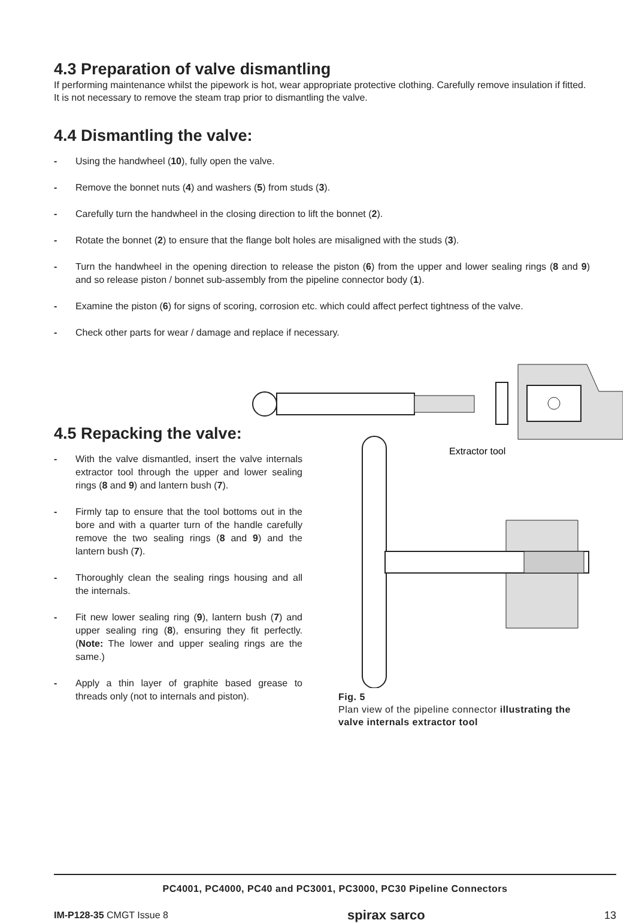4.3 Preparation of valve dismantling
If performing maintenance whilst the pipework is hot, wear appropriate protective clothing. Carefully remove insulation if fitted. It is not necessary to remove the steam trap prior to dismantling the valve.
4.4 Dismantling the valve:
- Using the handwheel (10), fully open the valve.
- Remove the bonnet nuts (4) and washers (5) from studs (3).
- Carefully turn the handwheel in the closing direction to lift the bonnet (2).
- Rotate the bonnet (2) to ensure that the flange bolt holes are misaligned with the studs (3).
- Turn the handwheel in the opening direction to release the piston (6) from the upper and lower sealing rings (8 and 9) and so release piston / bonnet sub-assembly from the pipeline connector body (1).
- Examine the piston (6) for signs of scoring, corrosion etc. which could affect perfect tightness of the valve.
- Check other parts for wear / damage and replace if necessary.
Extractor tool
4.5 Repacking the valve:
- With the valve dismantled, insert the valve internals extractor tool through the upper and lower sealing rings (8 and 9) and lantern bush (7).
- Firmly tap to ensure that the tool bottoms out in the bore and with a quarter turn of the handle carefully remove the two sealing rings (8 and 9) and the lantern bush (7).
- Thoroughly clean the sealing rings housing and all the internals.
- Fit new lower sealing ring (9), lantern bush (7) and upper sealing ring (8), ensuring they fit perfectly. (Note: The lower and upper sealing rings are the same.)
- Apply a thin layer of graphite based grease to threads only (not to internals and piston).
Fig. 5
Plan view of the pipeline connector illustrating the valve internals extractor tool
PC4001, PC4000, PC40 and PC3001, PC3000, PC30 Pipeline Connectors
IM-P128-35 CMGT Issue 8 spirax sarco 13